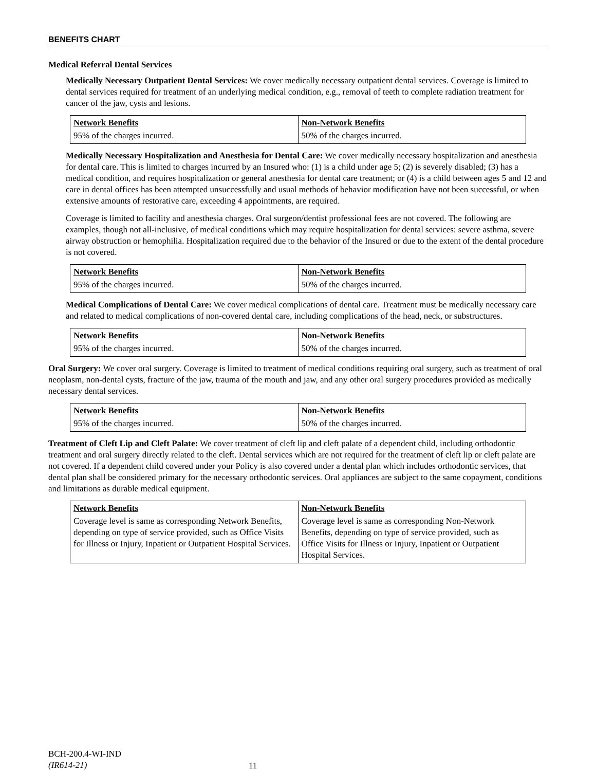BENEFITS CHART
Medical Referral Dental Services
Medically Necessary Outpatient Dental Services: We cover medically necessary outpatient dental services. Coverage is limited to dental services required for treatment of an underlying medical condition, e.g., removal of teeth to complete radiation treatment for cancer of the jaw, cysts and lesions.
| Network Benefits | Non-Network Benefits |
| --- | --- |
| 95% of the charges incurred. | 50% of the charges incurred. |
Medically Necessary Hospitalization and Anesthesia for Dental Care: We cover medically necessary hospitalization and anesthesia for dental care. This is limited to charges incurred by an Insured who: (1) is a child under age 5; (2) is severely disabled; (3) has a medical condition, and requires hospitalization or general anesthesia for dental care treatment; or (4) is a child between ages 5 and 12 and care in dental offices has been attempted unsuccessfully and usual methods of behavior modification have not been successful, or when extensive amounts of restorative care, exceeding 4 appointments, are required.
Coverage is limited to facility and anesthesia charges. Oral surgeon/dentist professional fees are not covered. The following are examples, though not all-inclusive, of medical conditions which may require hospitalization for dental services: severe asthma, severe airway obstruction or hemophilia. Hospitalization required due to the behavior of the Insured or due to the extent of the dental procedure is not covered.
| Network Benefits | Non-Network Benefits |
| --- | --- |
| 95% of the charges incurred. | 50% of the charges incurred. |
Medical Complications of Dental Care: We cover medical complications of dental care. Treatment must be medically necessary care and related to medical complications of non-covered dental care, including complications of the head, neck, or substructures.
| Network Benefits | Non-Network Benefits |
| --- | --- |
| 95% of the charges incurred. | 50% of the charges incurred. |
Oral Surgery: We cover oral surgery. Coverage is limited to treatment of medical conditions requiring oral surgery, such as treatment of oral neoplasm, non-dental cysts, fracture of the jaw, trauma of the mouth and jaw, and any other oral surgery procedures provided as medically necessary dental services.
| Network Benefits | Non-Network Benefits |
| --- | --- |
| 95% of the charges incurred. | 50% of the charges incurred. |
Treatment of Cleft Lip and Cleft Palate: We cover treatment of cleft lip and cleft palate of a dependent child, including orthodontic treatment and oral surgery directly related to the cleft. Dental services which are not required for the treatment of cleft lip or cleft palate are not covered. If a dependent child covered under your Policy is also covered under a dental plan which includes orthodontic services, that dental plan shall be considered primary for the necessary orthodontic services. Oral appliances are subject to the same copayment, conditions and limitations as durable medical equipment.
| Network Benefits | Non-Network Benefits |
| --- | --- |
| Coverage level is same as corresponding Network Benefits, depending on type of service provided, such as Office Visits for Illness or Injury, Inpatient or Outpatient Hospital Services. | Coverage level is same as corresponding Non-Network Benefits, depending on type of service provided, such as Office Visits for Illness or Injury, Inpatient or Outpatient Hospital Services. |
BCH-200.4-WI-IND
(IR614-21)
11